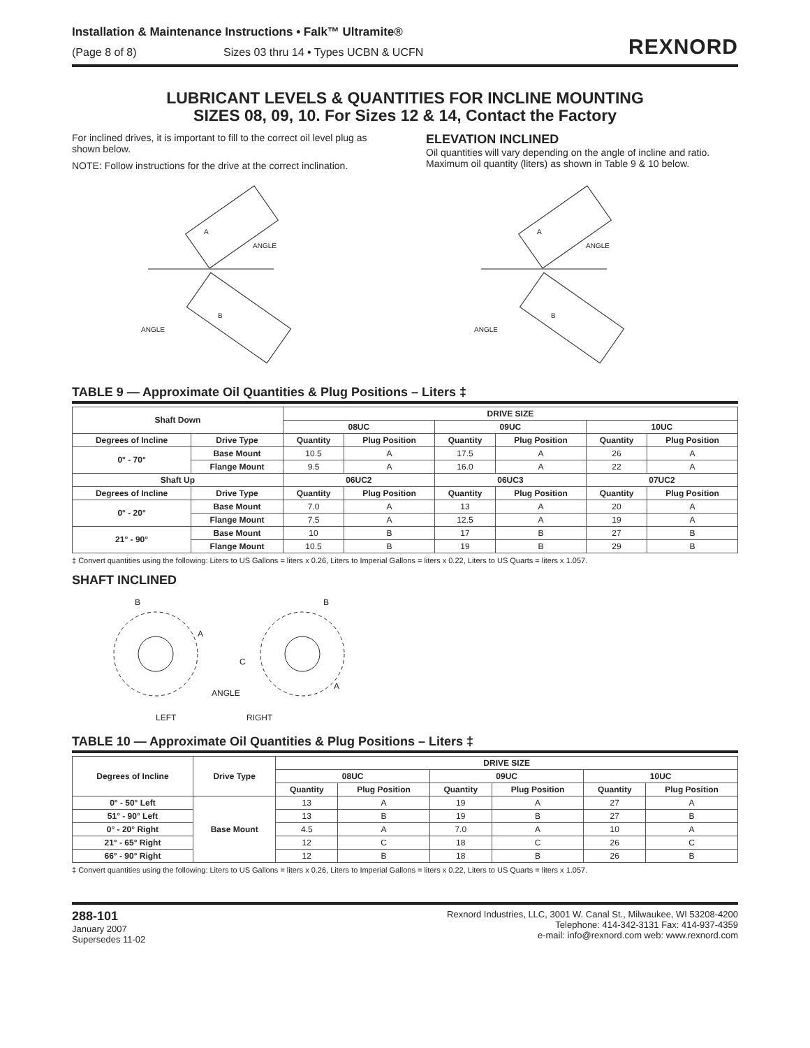Installation & Maintenance Instructions • Falk™ Ultramite®
(Page 8 of 8) Sizes 03 thru 14 • Types UCBN & UCFN
REXNORD
LUBRICANT LEVELS & QUANTITIES FOR INCLINE MOUNTING
SIZES 08, 09, 10. For Sizes 12 & 14, Contact the Factory
For inclined drives, it is important to fill to the correct oil level plug as shown below.
NOTE: Follow instructions for the drive at the correct inclination.
ELEVATION INCLINED
Oil quantities will vary depending on the angle of incline and ratio. Maximum oil quantity (liters) as shown in Table 9 & 10 below.
ANGLE
ANGLE
A
B
ANGLE
ANGLE
A
B
TABLE 9 — Approximate Oil Quantities & Plug Positions – Liters ‡
| Shaft Down | | DRIVE SIZE | | | | | |
| --- | --- | --- | --- | --- | --- | --- | --- |
| | | 08UC | | 09UC | | 10UC | |
| Degrees of Incline | Drive Type | Quantity | Plug Position | Quantity | Plug Position | Quantity | Plug Position |
| 0° - 70° | Base Mount | 10.5 | A | 17.5 | A | 26 | A |
| | Flange Mount | 9.5 | A | 16.0 | A | 22 | A |
| Shaft Up | | 06UC2 | | 06UC3 | | 07UC2 | |
| Degrees of Incline | Drive Type | Quantity | Plug Position | Quantity | Plug Position | Quantity | Plug Position |
| 0° - 20° | Base Mount | 7.0 | A | 13 | A | 20 | A |
| | Flange Mount | 7.5 | A | 12.5 | A | 19 | A |
| 21° - 90° | Base Mount | 10 | B | 17 | B | 27 | B |
| | Flange Mount | 10.5 | B | 19 | B | 29 | B |
‡ Convert quantities using the following: Liters to US Gallons = liters x 0.26, Liters to Imperial Gallons = liters x 0.22, Liters to US Quarts = liters x 1.057.
SHAFT INCLINED
B
A
ANGLE
LEFT
B
C
A
RIGHT
TABLE 10 — Approximate Oil Quantities & Plug Positions – Liters ‡
| Degrees of Incline | Drive Type | DRIVE SIZE | | | | | |
| --- | --- | --- | --- | --- | --- | --- | --- |
| | | 08UC | | 09UC | | 10UC | |
| | | Quantity | Plug Position | Quantity | Plug Position | Quantity | Plug Position |
| 0° - 50° Left | Base Mount | 13 | A | 19 | A | 27 | A |
| 51° - 90° Left | | 13 | B | 19 | B | 27 | B |
| 0° - 20° Right | | 4.5 | A | 7.0 | A | 10 | A |
| 21° - 65° Right | | 12 | C | 18 | C | 26 | C |
| 66° - 90° Right | | 12 | B | 18 | B | 26 | B |
‡ Convert quantities using the following: Liters to US Gallons = liters x 0.26, Liters to Imperial Gallons = liters x 0.22, Liters to US Quarts = liters x 1.057.
288-101
January 2007
Supersedes 11-02
Rexnord Industries, LLC, 3001 W. Canal St., Milwaukee, WI 53208-4200
Telephone: 414-342-3131 Fax: 414-937-4359
e-mail: info@rexnord.com web: www.rexnord.com